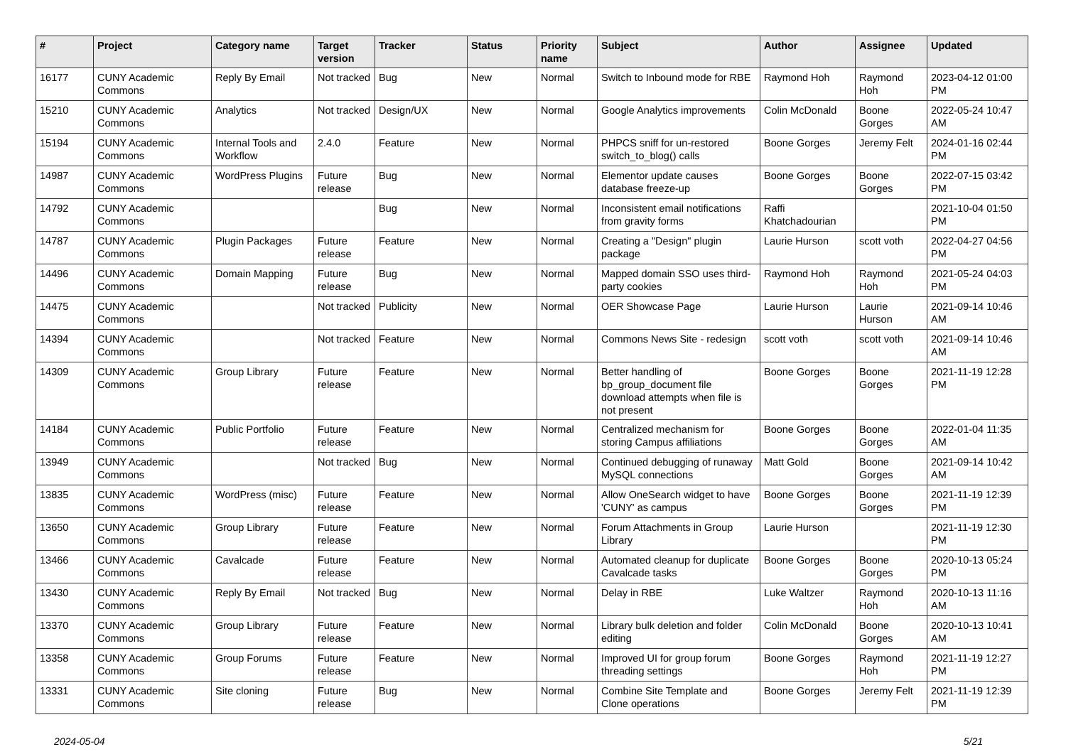| # | Project | Category name | Target version | Tracker | Status | Priority name | Subject | Author | Assignee | Updated |
| --- | --- | --- | --- | --- | --- | --- | --- | --- | --- | --- |
| 16177 | CUNY Academic Commons | Reply By Email | Not tracked | Bug | New | Normal | Switch to Inbound mode for RBE | Raymond Hoh | Raymond Hoh | 2023-04-12 01:00 PM |
| 15210 | CUNY Academic Commons | Analytics | Not tracked | Design/UX | New | Normal | Google Analytics improvements | Colin McDonald | Boone Gorges | 2022-05-24 10:47 AM |
| 15194 | CUNY Academic Commons | Internal Tools and Workflow | 2.4.0 | Feature | New | Normal | PHPCS sniff for un-restored switch_to_blog() calls | Boone Gorges | Jeremy Felt | 2024-01-16 02:44 PM |
| 14987 | CUNY Academic Commons | WordPress Plugins | Future release | Bug | New | Normal | Elementor update causes database freeze-up | Boone Gorges | Boone Gorges | 2022-07-15 03:42 PM |
| 14792 | CUNY Academic Commons | | | Bug | New | Normal | Inconsistent email notifications from gravity forms | Raffi Khatchadourian | | 2021-10-04 01:50 PM |
| 14787 | CUNY Academic Commons | Plugin Packages | Future release | Feature | New | Normal | Creating a "Design" plugin package | Laurie Hurson | scott voth | 2022-04-27 04:56 PM |
| 14496 | CUNY Academic Commons | Domain Mapping | Future release | Bug | New | Normal | Mapped domain SSO uses third-party cookies | Raymond Hoh | Raymond Hoh | 2021-05-24 04:03 PM |
| 14475 | CUNY Academic Commons | | Not tracked | Publicity | New | Normal | OER Showcase Page | Laurie Hurson | Laurie Hurson | 2021-09-14 10:46 AM |
| 14394 | CUNY Academic Commons | | Not tracked | Feature | New | Normal | Commons News Site - redesign | scott voth | scott voth | 2021-09-14 10:46 AM |
| 14309 | CUNY Academic Commons | Group Library | Future release | Feature | New | Normal | Better handling of bp_group_document file download attempts when file is not present | Boone Gorges | Boone Gorges | 2021-11-19 12:28 PM |
| 14184 | CUNY Academic Commons | Public Portfolio | Future release | Feature | New | Normal | Centralized mechanism for storing Campus affiliations | Boone Gorges | Boone Gorges | 2022-01-04 11:35 AM |
| 13949 | CUNY Academic Commons | | Not tracked | Bug | New | Normal | Continued debugging of runaway MySQL connections | Matt Gold | Boone Gorges | 2021-09-14 10:42 AM |
| 13835 | CUNY Academic Commons | WordPress (misc) | Future release | Feature | New | Normal | Allow OneSearch widget to have 'CUNY' as campus | Boone Gorges | Boone Gorges | 2021-11-19 12:39 PM |
| 13650 | CUNY Academic Commons | Group Library | Future release | Feature | New | Normal | Forum Attachments in Group Library | Laurie Hurson | | 2021-11-19 12:30 PM |
| 13466 | CUNY Academic Commons | Cavalcade | Future release | Feature | New | Normal | Automated cleanup for duplicate Cavalcade tasks | Boone Gorges | Boone Gorges | 2020-10-13 05:24 PM |
| 13430 | CUNY Academic Commons | Reply By Email | Not tracked | Bug | New | Normal | Delay in RBE | Luke Waltzer | Raymond Hoh | 2020-10-13 11:16 AM |
| 13370 | CUNY Academic Commons | Group Library | Future release | Feature | New | Normal | Library bulk deletion and folder editing | Colin McDonald | Boone Gorges | 2020-10-13 10:41 AM |
| 13358 | CUNY Academic Commons | Group Forums | Future release | Feature | New | Normal | Improved UI for group forum threading settings | Boone Gorges | Raymond Hoh | 2021-11-19 12:27 PM |
| 13331 | CUNY Academic Commons | Site cloning | Future release | Bug | New | Normal | Combine Site Template and Clone operations | Boone Gorges | Jeremy Felt | 2021-11-19 12:39 PM |
2024-05-04 5/21